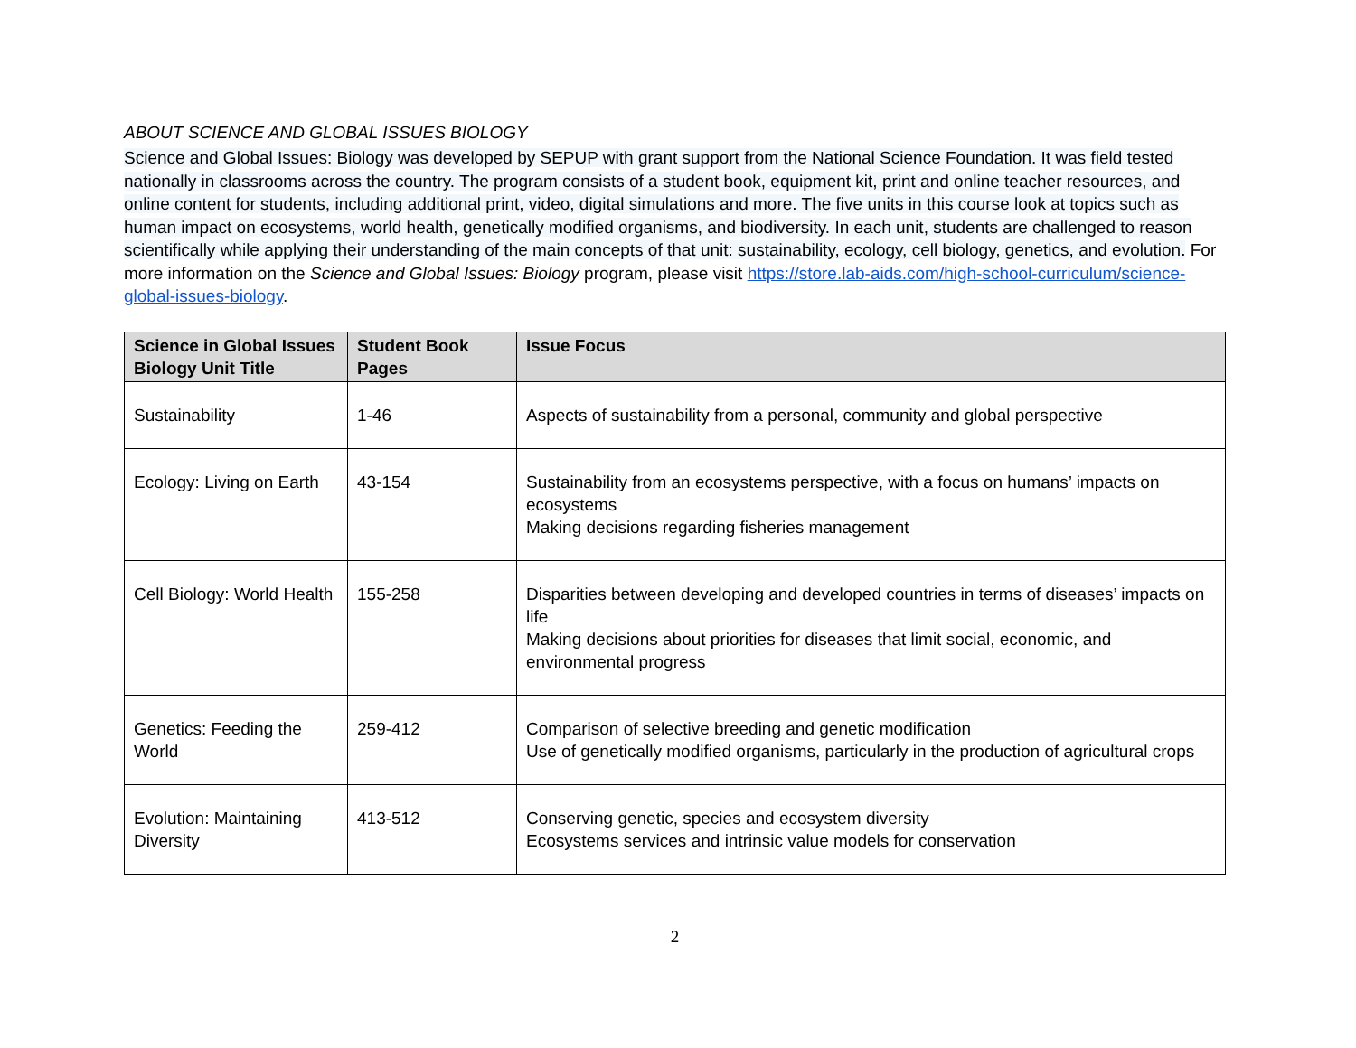ABOUT SCIENCE AND GLOBAL ISSUES BIOLOGY
Science and Global Issues: Biology was developed by SEPUP with grant support from the National Science Foundation. It was field tested nationally in classrooms across the country. The program consists of a student book, equipment kit, print and online teacher resources, and online content for students, including additional print, video, digital simulations and more. The five units in this course look at topics such as human impact on ecosystems, world health, genetically modified organisms, and biodiversity. In each unit, students are challenged to reason scientifically while applying their understanding of the main concepts of that unit: sustainability, ecology, cell biology, genetics, and evolution. For more information on the Science and Global Issues: Biology program, please visit https://store.lab-aids.com/high-school-curriculum/science-global-issues-biology.
| Science in Global Issues Biology Unit Title | Student Book Pages | Issue Focus |
| --- | --- | --- |
| Sustainability | 1-46 | Aspects of sustainability from a personal, community and global perspective |
| Ecology: Living on Earth | 43-154 | Sustainability from an ecosystems perspective, with a focus on humans’ impacts on ecosystems Making decisions regarding fisheries management |
| Cell Biology: World Health | 155-258 | Disparities between developing and developed countries in terms of diseases’ impacts on life Making decisions about priorities for diseases that limit social, economic, and environmental progress |
| Genetics: Feeding the World | 259-412 | Comparison of selective breeding and genetic modification Use of genetically modified organisms, particularly in the production of agricultural crops |
| Evolution: Maintaining Diversity | 413-512 | Conserving genetic, species and ecosystem diversity Ecosystems services and intrinsic value models for conservation |
2